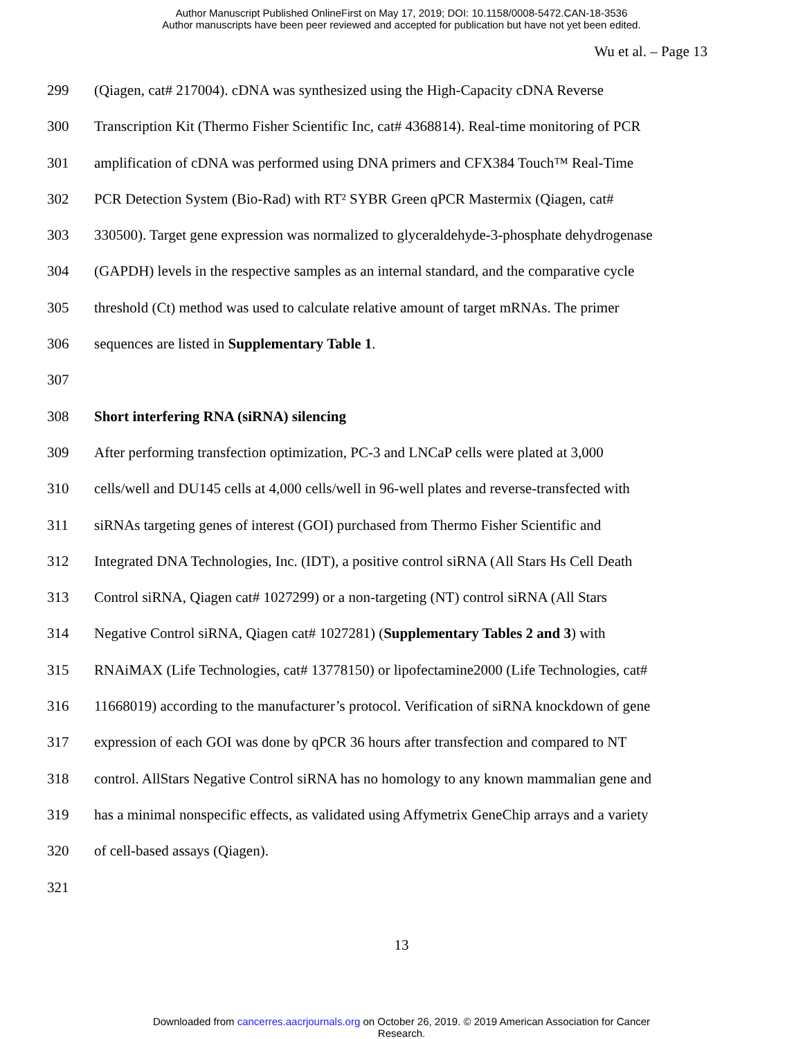Author Manuscript Published OnlineFirst on May 17, 2019; DOI: 10.1158/0008-5472.CAN-18-3536
Author manuscripts have been peer reviewed and accepted for publication but have not yet been edited.
Wu et al. – Page 13
299 (Qiagen, cat# 217004). cDNA was synthesized using the High-Capacity cDNA Reverse
300 Transcription Kit (Thermo Fisher Scientific Inc, cat# 4368814). Real-time monitoring of PCR
301 amplification of cDNA was performed using DNA primers and CFX384 Touch™ Real-Time
302 PCR Detection System (Bio-Rad) with RT² SYBR Green qPCR Mastermix (Qiagen, cat#
303 330500). Target gene expression was normalized to glyceraldehyde-3-phosphate dehydrogenase
304 (GAPDH) levels in the respective samples as an internal standard, and the comparative cycle
305 threshold (Ct) method was used to calculate relative amount of target mRNAs. The primer
306 sequences are listed in Supplementary Table 1.
307
308 Short interfering RNA (siRNA) silencing
309 After performing transfection optimization, PC-3 and LNCaP cells were plated at 3,000
310 cells/well and DU145 cells at 4,000 cells/well in 96-well plates and reverse-transfected with
311 siRNAs targeting genes of interest (GOI) purchased from Thermo Fisher Scientific and
312 Integrated DNA Technologies, Inc. (IDT), a positive control siRNA (All Stars Hs Cell Death
313 Control siRNA, Qiagen cat# 1027299) or a non-targeting (NT) control siRNA (All Stars
314 Negative Control siRNA, Qiagen cat# 1027281) (Supplementary Tables 2 and 3) with
315 RNAiMAX (Life Technologies, cat# 13778150) or lipofectamine2000 (Life Technologies, cat#
316 11668019) according to the manufacturer’s protocol. Verification of siRNA knockdown of gene
317 expression of each GOI was done by qPCR 36 hours after transfection and compared to NT
318 control. AllStars Negative Control siRNA has no homology to any known mammalian gene and
319 has a minimal nonspecific effects, as validated using Affymetrix GeneChip arrays and a variety
320 of cell-based assays (Qiagen).
321
13
Downloaded from cancerres.aacrjournals.org on October 26, 2019. © 2019 American Association for Cancer
Research.